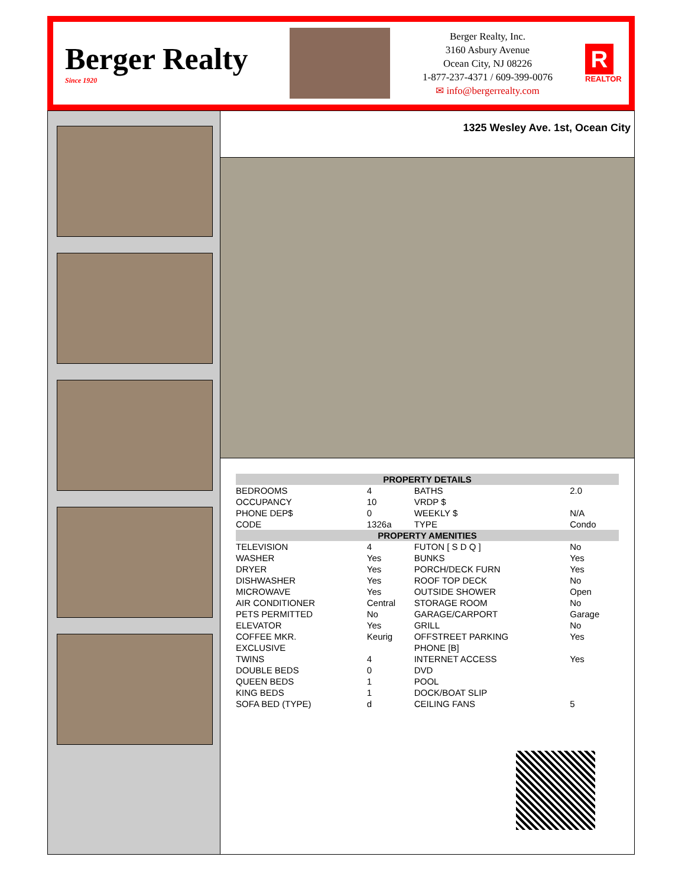Berger Realty
Since 1920
Berger Realty, Inc.
3160 Asbury Avenue
Ocean City, NJ 08226
1-877-237-4371 / 609-399-0076
✉ info@bergerrealty.com
R
REALTOR
1325 Wesley Ave. 1st, Ocean City
| PROPERTY DETAILS | | | |
| --- | --- | --- | --- |
| BEDROOMS | 4 | BATHS | 2.0 |
| OCCUPANCY | 10 | VRDP $ | |
| PHONE DEP$ | 0 | WEEKLY $ | N/A |
| CODE | 1326a | TYPE | Condo |
| PROPERTY AMENITIES | | | |
| TELEVISION | 4 | FUTON [ S D Q ] | No |
| WASHER | Yes | BUNKS | Yes |
| DRYER | Yes | PORCH/DECK FURN | Yes |
| DISHWASHER | Yes | ROOF TOP DECK | No |
| MICROWAVE | Yes | OUTSIDE SHOWER | Open |
| AIR CONDITIONER | Central | STORAGE ROOM | No |
| PETS PERMITTED | No | GARAGE/CARPORT | Garage |
| ELEVATOR | Yes | GRILL | No |
| COFFEE MKR. | Keurig | OFFSTREET PARKING | Yes |
| EXCLUSIVE | | PHONE [B] | |
| TWINS | 4 | INTERNET ACCESS | Yes |
| DOUBLE BEDS | 0 | DVD | |
| QUEEN BEDS | 1 | POOL | |
| KING BEDS | 1 | DOCK/BOAT SLIP | |
| SOFA BED (TYPE) | d | CEILING FANS | 5 |